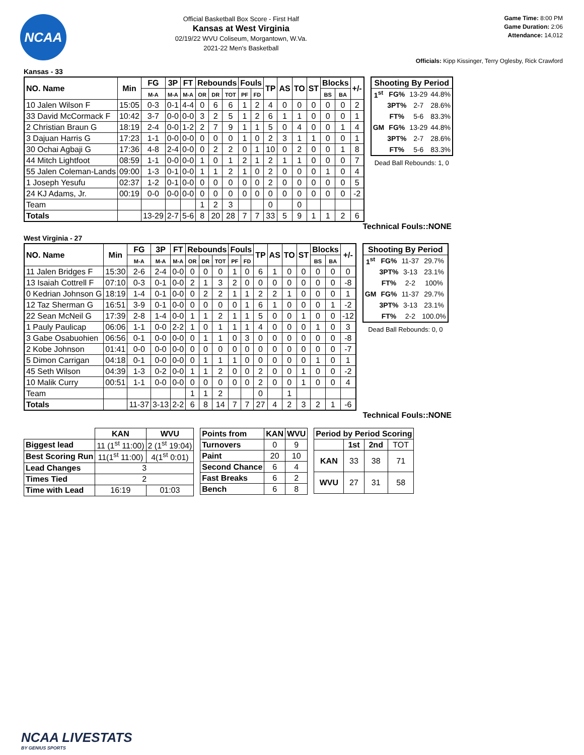NCAA
Official Basketball Box Score - First Half
Kansas at West Virginia
02/19/22 WVU Coliseum, Morgantown, W.Va.
2021-22 Men's Basketball
Game Time: 8:00 PM
Game Duration: 2:06
Attendance: 14,012
Officials: Kipp Kissinger, Terry Oglesby, Rick Crawford
Kansas - 33
| NO. Name | Min | FG | 3P | FT | Rebounds | | | Fouls | | TP | AS | TO | ST | Blocks | | +/- |
| --- | --- | --- | --- | --- | --- | --- | --- | --- | --- | --- | --- | --- | --- | --- | --- | --- |
| | | M-A | M-A | M-A | OR | DR | TOT | PF | FD | | | | | BS | BA | |
| 10 Jalen Wilson F | 15:05 | 0-3 | 0-1 | 4-4 | 0 | 6 | 6 | 1 | 2 | 4 | 0 | 0 | 0 | 0 | 0 | 2 |
| 33 David McCormack F | 10:42 | 3-7 | 0-0 | 0-0 | 3 | 2 | 5 | 1 | 2 | 6 | 1 | 1 | 0 | 0 | 0 | 1 |
| 2 Christian Braun G | 18:19 | 2-4 | 0-0 | 1-2 | 2 | 7 | 9 | 1 | 1 | 5 | 0 | 4 | 0 | 0 | 1 | 4 |
| 3 Dajuan Harris G | 17:23 | 1-1 | 0-0 | 0-0 | 0 | 0 | 0 | 1 | 0 | 2 | 3 | 1 | 1 | 0 | 0 | 1 |
| 30 Ochai Agbaji G | 17:36 | 4-8 | 2-4 | 0-0 | 0 | 2 | 2 | 0 | 1 | 10 | 0 | 2 | 0 | 0 | 1 | 8 |
| 44 Mitch Lightfoot | 08:59 | 1-1 | 0-0 | 0-0 | 1 | 0 | 1 | 2 | 1 | 2 | 1 | 1 | 0 | 0 | 0 | 7 |
| 55 Jalen Coleman-Lands | 09:00 | 1-3 | 0-1 | 0-0 | 1 | 1 | 2 | 1 | 0 | 2 | 0 | 0 | 0 | 1 | 0 | 4 |
| 1 Joseph Yesufu | 02:37 | 1-2 | 0-1 | 0-0 | 0 | 0 | 0 | 0 | 0 | 2 | 0 | 0 | 0 | 0 | 0 | 5 |
| 24 KJ Adams, Jr. | 00:19 | 0-0 | 0-0 | 0-0 | 0 | 0 | 0 | 0 | 0 | 0 | 0 | 0 | 0 | 0 | 0 | -2 |
| Team | | | | | 1 | 2 | 3 | | | 0 | | 0 | | | | |
| Totals | | 13-29 | 2-7 | 5-6 | 8 | 20 | 28 | 7 | 7 | 33 | 5 | 9 | 1 | 1 | 2 | 6 |
| Shooting By Period | | | |
| --- | --- | --- | --- |
| 1<sup>st</sup> | FG% | 13-29 | 44.8% |
| | 3PT% | 2-7 | 28.6% |
| | FT% | 5-6 | 83.3% |
| GM | FG% | 13-29 | 44.8% |
| | 3PT% | 2-7 | 28.6% |
| | FT% | 5-6 | 83.3% |
Dead Ball Rebounds: 1, 0
Technical Fouls::NONE
West Virginia - 27
| NO. Name | Min | FG | 3P | FT | Rebounds | | | Fouls | | TP | AS | TO | ST | Blocks | | +/- |
| --- | --- | --- | --- | --- | --- | --- | --- | --- | --- | --- | --- | --- | --- | --- | --- | --- |
| | | M-A | M-A | M-A | OR | DR | TOT | PF | FD | | | | | BS | BA | |
| 11 Jalen Bridges F | 15:30 | 2-6 | 2-4 | 0-0 | 0 | 0 | 0 | 1 | 0 | 6 | 1 | 0 | 0 | 0 | 0 | 0 |
| 13 Isaiah Cottrell F | 07:10 | 0-3 | 0-1 | 0-0 | 2 | 1 | 3 | 2 | 0 | 0 | 0 | 0 | 0 | 0 | 0 | -8 |
| 0 Kedrian Johnson G | 18:19 | 1-4 | 0-1 | 0-0 | 0 | 2 | 2 | 1 | 1 | 2 | 2 | 1 | 0 | 0 | 0 | 1 |
| 12 Taz Sherman G | 16:51 | 3-9 | 0-1 | 0-0 | 0 | 0 | 0 | 0 | 1 | 6 | 1 | 0 | 0 | 0 | 1 | -2 |
| 22 Sean McNeil G | 17:39 | 2-8 | 1-4 | 0-0 | 1 | 1 | 2 | 1 | 1 | 5 | 0 | 0 | 1 | 0 | 0 | -12 |
| 1 Pauly Paulicap | 06:06 | 1-1 | 0-0 | 2-2 | 1 | 0 | 1 | 1 | 1 | 4 | 0 | 0 | 0 | 1 | 0 | 3 |
| 3 Gabe Osabuohien | 06:56 | 0-1 | 0-0 | 0-0 | 0 | 1 | 1 | 0 | 3 | 0 | 0 | 0 | 0 | 0 | 0 | -8 |
| 2 Kobe Johnson | 01:41 | 0-0 | 0-0 | 0-0 | 0 | 0 | 0 | 0 | 0 | 0 | 0 | 0 | 0 | 0 | 0 | -7 |
| 5 Dimon Carrigan | 04:18 | 0-1 | 0-0 | 0-0 | 0 | 1 | 1 | 1 | 0 | 0 | 0 | 0 | 0 | 1 | 0 | 1 |
| 45 Seth Wilson | 04:39 | 1-3 | 0-2 | 0-0 | 1 | 1 | 2 | 0 | 0 | 2 | 0 | 0 | 1 | 0 | 0 | -2 |
| 10 Malik Curry | 00:51 | 1-1 | 0-0 | 0-0 | 0 | 0 | 0 | 0 | 0 | 2 | 0 | 0 | 1 | 0 | 0 | 4 |
| Team | | | | | 1 | 1 | 2 | | | 0 | | 1 | | | | |
| Totals | | 11-37 | 3-13 | 2-2 | 6 | 8 | 14 | 7 | 7 | 27 | 4 | 2 | 3 | 2 | 1 | -6 |
| Shooting By Period | | | |
| --- | --- | --- | --- |
| 1<sup>st</sup> | FG% | 11-37 | 29.7% |
| | 3PT% | 3-13 | 23.1% |
| | FT% | 2-2 | 100% |
| GM | FG% | 11-37 | 29.7% |
| | 3PT% | 3-13 | 23.1% |
| | FT% | 2-2 | 100.0% |
Dead Ball Rebounds: 0, 0
Technical Fouls::NONE
| | KAN | WVU |
| --- | --- | --- |
| Biggest lead | 11 (1<sup>st</sup> 11:00) | 2 (1<sup>st</sup> 19:04) |
| Best Scoring Run | 11(1<sup>st</sup> 11:00) | 4(1<sup>st</sup> 0:01) |
| Lead Changes | 3 | |
| Times Tied | 2 | |
| Time with Lead | 16:19 | 01:03 |
| Points from | KAN | WVU |
| --- | --- | --- |
| Turnovers | 0 | 9 |
| Paint | 20 | 10 |
| Second Chance | 6 | 4 |
| Fast Breaks | 6 | 2 |
| Bench | 6 | 8 |
| Period by Period Scoring | | | |
| --- | --- | --- | --- |
| | 1st | 2nd | TOT |
| KAN | 33 | 38 | 71 |
| WVU | 27 | 31 | 58 |
NCAA LIVESTATS
BY GENIUS SPORTS